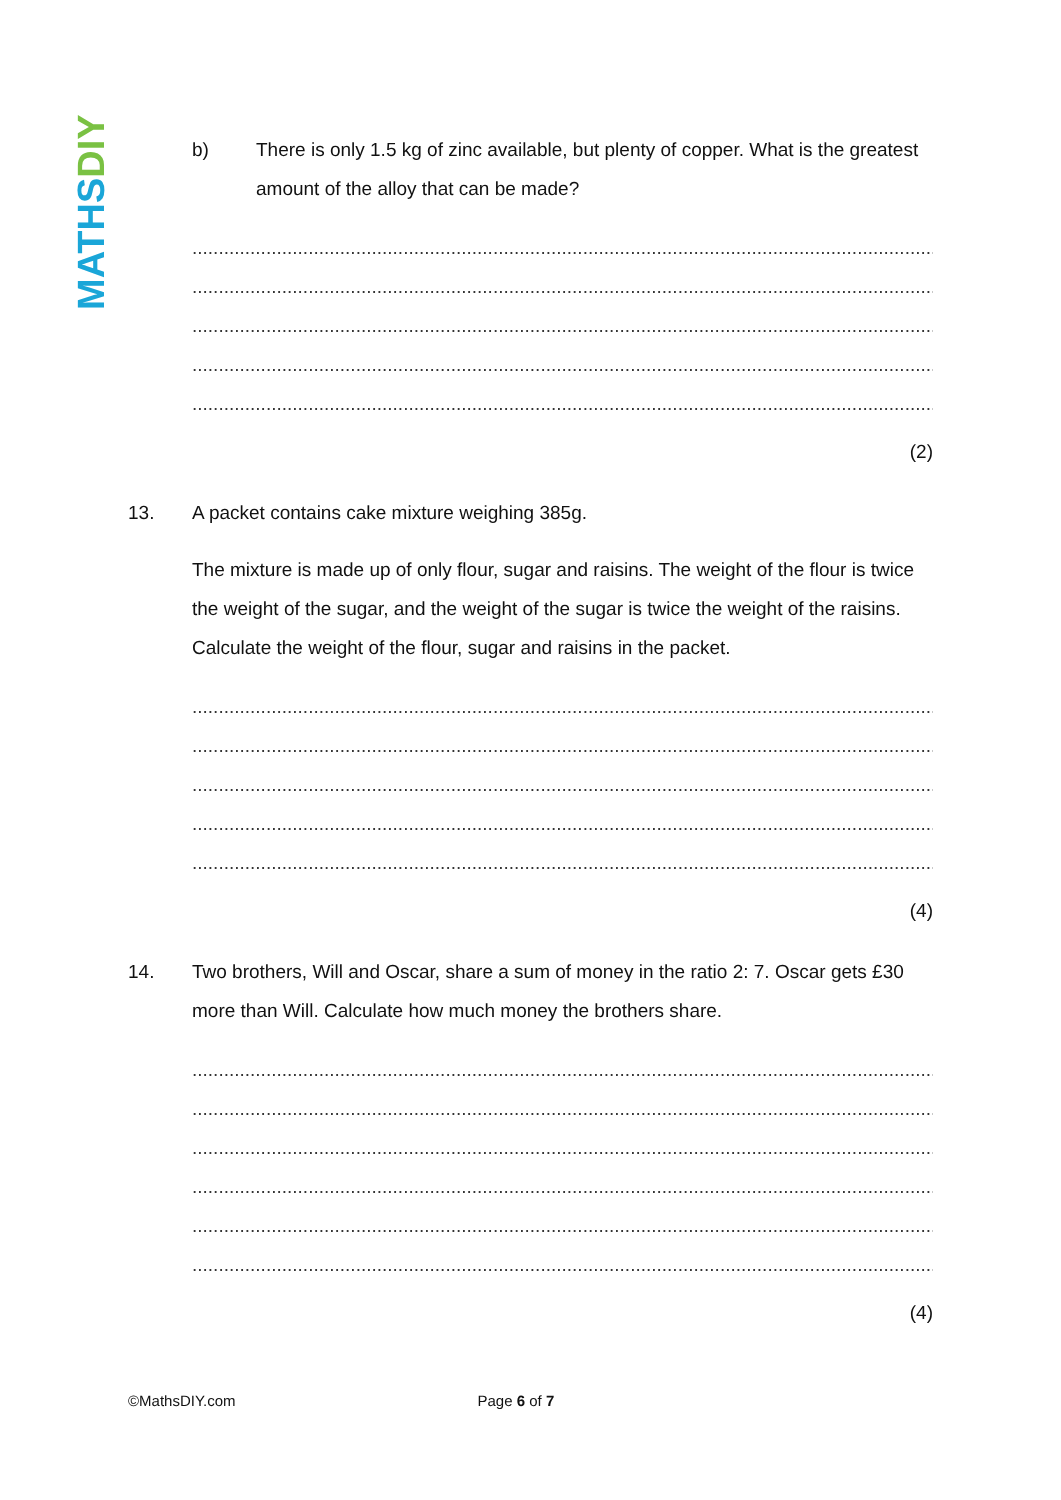MATHS DIY
b) There is only 1.5 kg of zinc available, but plenty of copper. What is the greatest amount of the alloy that can be made?
.......................................................................................................................................................
.......................................................................................................................................................
.......................................................................................................................................................
.......................................................................................................................................................
.......................................................................................................................................................
(2)
13. A packet contains cake mixture weighing 385g.
The mixture is made up of only flour, sugar and raisins. The weight of the flour is twice the weight of the sugar, and the weight of the sugar is twice the weight of the raisins. Calculate the weight of the flour, sugar and raisins in the packet.
.......................................................................................................................................................
.......................................................................................................................................................
.......................................................................................................................................................
.......................................................................................................................................................
.......................................................................................................................................................
(4)
14. Two brothers, Will and Oscar, share a sum of money in the ratio 2: 7. Oscar gets £30 more than Will. Calculate how much money the brothers share.
.......................................................................................................................................................
.......................................................................................................................................................
.......................................................................................................................................................
.......................................................................................................................................................
.......................................................................................................................................................
......................................................................................................................................................
(4)
©MathsDIY.com Page 6 of 7